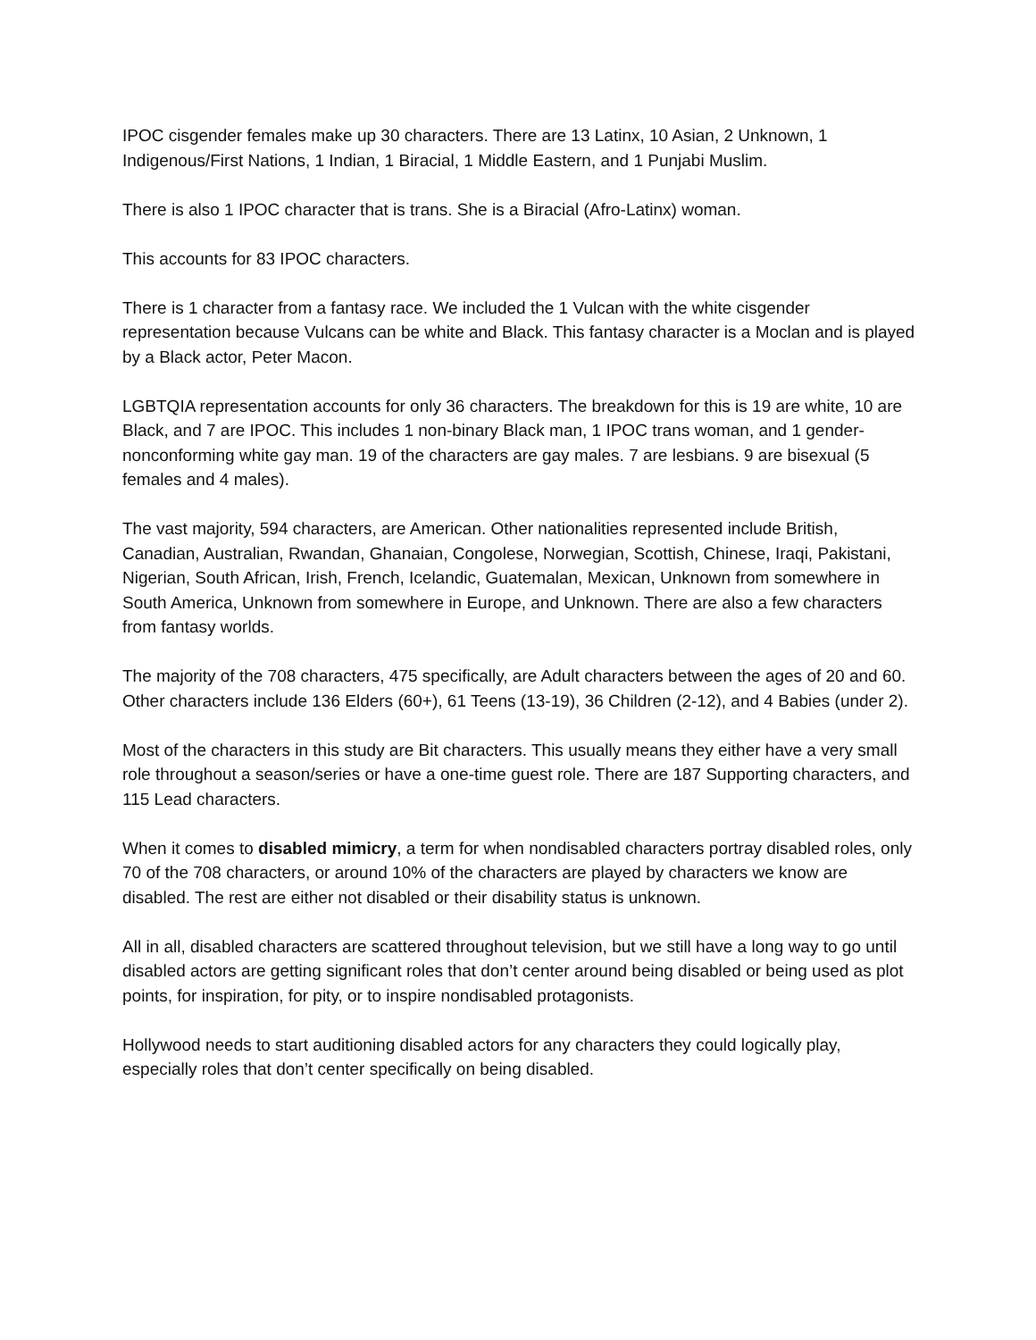IPOC cisgender females make up 30 characters. There are 13 Latinx, 10 Asian, 2 Unknown, 1 Indigenous/First Nations, 1 Indian, 1 Biracial, 1 Middle Eastern, and 1 Punjabi Muslim.
There is also 1 IPOC character that is trans. She is a Biracial (Afro-Latinx) woman.
This accounts for 83 IPOC characters.
There is 1 character from a fantasy race. We included the 1 Vulcan with the white cisgender representation because Vulcans can be white and Black. This fantasy character is a Moclan and is played by a Black actor, Peter Macon.
LGBTQIA representation accounts for only 36 characters. The breakdown for this is 19 are white, 10 are Black, and 7 are IPOC. This includes 1 non-binary Black man, 1 IPOC trans woman, and 1 gender-nonconforming white gay man. 19 of the characters are gay males. 7 are lesbians. 9 are bisexual (5 females and 4 males).
The vast majority, 594 characters, are American. Other nationalities represented include British, Canadian, Australian, Rwandan, Ghanaian, Congolese, Norwegian, Scottish, Chinese, Iraqi, Pakistani, Nigerian, South African, Irish, French, Icelandic, Guatemalan, Mexican, Unknown from somewhere in South America, Unknown from somewhere in Europe, and Unknown. There are also a few characters from fantasy worlds.
The majority of the 708 characters, 475 specifically, are Adult characters between the ages of 20 and 60. Other characters include 136 Elders (60+), 61 Teens (13-19), 36 Children (2-12), and 4 Babies (under 2).
Most of the characters in this study are Bit characters. This usually means they either have a very small role throughout a season/series or have a one-time guest role. There are 187 Supporting characters, and 115 Lead characters.
When it comes to disabled mimicry, a term for when nondisabled characters portray disabled roles, only 70 of the 708 characters, or around 10% of the characters are played by characters we know are disabled. The rest are either not disabled or their disability status is unknown.
All in all, disabled characters are scattered throughout television, but we still have a long way to go until disabled actors are getting significant roles that don’t center around being disabled or being used as plot points, for inspiration, for pity, or to inspire nondisabled protagonists.
Hollywood needs to start auditioning disabled actors for any characters they could logically play, especially roles that don’t center specifically on being disabled.